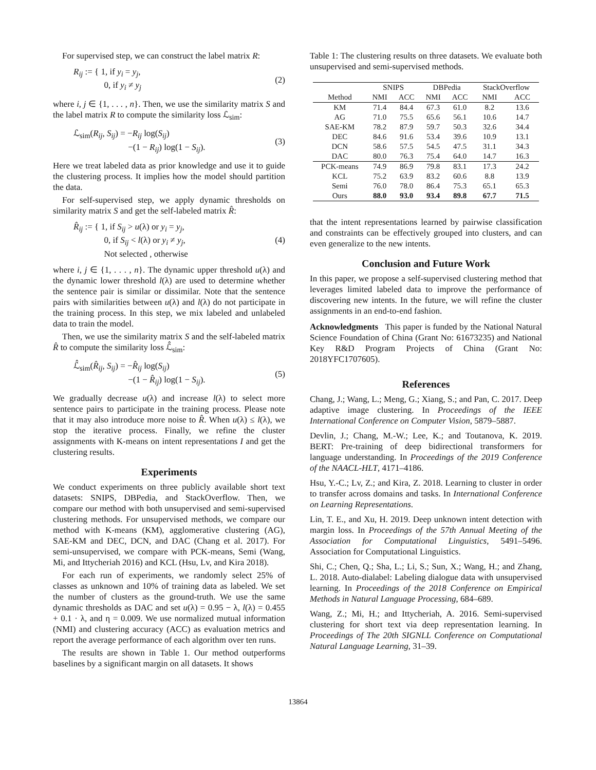For supervised step, we can construct the label matrix R:
R<sub>ij</sub> := { 1, if y<sub>i</sub> = y<sub>j</sub>,
0, if y<sub>i</sub> ≠ y<sub>j</sub> (2)
where i, j ∈ {1, . . . , n}. Then, we use the similarity matrix S and the label matrix R to compute the similarity loss ℒ<sub>sim</sub>:
ℒ<sub>sim</sub>(R<sub>ij</sub>, S<sub>ij</sub>) = −R<sub>ij</sub> log(S<sub>ij</sub>)
−(1 − R<sub>ij</sub>) log(1 − S<sub>ij</sub>). (3)
Here we treat labeled data as prior knowledge and use it to guide the clustering process. It implies how the model should partition the data.
For self-supervised step, we apply dynamic thresholds on similarity matrix S and get the self-labeled matrix R̂:
R̂<sub>ij</sub> := { 1, if S<sub>ij</sub> > u(λ) or y<sub>i</sub> = y<sub>j</sub>,
0, if S<sub>ij</sub> < l(λ) or y<sub>i</sub> ≠ y<sub>j</sub>,
Not selected , otherwise (4)
where i, j ∈ {1, . . . , n}. The dynamic upper threshold u(λ) and the dynamic lower threshold l(λ) are used to determine whether the sentence pair is similar or dissimilar. Note that the sentence pairs with similarities between u(λ) and l(λ) do not participate in the training process. In this step, we mix labeled and unlabeled data to train the model.
Then, we use the similarity matrix S and the self-labeled matrix R̂ to compute the similarity loss ℒ̂<sub>sim</sub>:
ℒ̂<sub>sim</sub>(R̂<sub>ij</sub>, S<sub>ij</sub>) = −R̂<sub>ij</sub> log(S<sub>ij</sub>)
−(1 − R̂<sub>ij</sub>) log(1 − S<sub>ij</sub>). (5)
We gradually decrease u(λ) and increase l(λ) to select more sentence pairs to participate in the training process. Please note that it may also introduce more noise to R̂. When u(λ) ≤ l(λ), we stop the iterative process. Finally, we refine the cluster assignments with K-means on intent representations I and get the clustering results.
Experiments
We conduct experiments on three publicly available short text datasets: SNIPS, DBPedia, and StackOverflow. Then, we compare our method with both unsupervised and semi-supervised clustering methods. For unsupervised methods, we compare our method with K-means (KM), agglomerative clustering (AG), SAE-KM and DEC, DCN, and DAC (Chang et al. 2017). For semi-unsupervised, we compare with PCK-means, Semi (Wang, Mi, and Ittycheriah 2016) and KCL (Hsu, Lv, and Kira 2018).
For each run of experiments, we randomly select 25% of classes as unknown and 10% of training data as labeled. We set the number of clusters as the ground-truth. We use the same dynamic thresholds as DAC and set u(λ) = 0.95 − λ, l(λ) = 0.455 + 0.1 · λ, and η = 0.009. We use normalized mutual information (NMI) and clustering accuracy (ACC) as evaluation metrics and report the average performance of each algorithm over ten runs.
The results are shown in Table 1. Our method outperforms baselines by a significant margin on all datasets. It shows
Table 1: The clustering results on three datasets. We evaluate both unsupervised and semi-supervised methods.
| | SNIPS | | DBPedia | | StackOverflow | |
| --- | --- | --- | --- | --- | --- | --- |
| Method | NMI | ACC | NMI | ACC | NMI | ACC |
| KM | 71.4 | 84.4 | 67.3 | 61.0 | 8.2 | 13.6 |
| AG | 71.0 | 75.5 | 65.6 | 56.1 | 10.6 | 14.7 |
| SAE-KM | 78.2 | 87.9 | 59.7 | 50.3 | 32.6 | 34.4 |
| DEC | 84.6 | 91.6 | 53.4 | 39.6 | 10.9 | 13.1 |
| DCN | 58.6 | 57.5 | 54.5 | 47.5 | 31.1 | 34.3 |
| DAC | 80.0 | 76.3 | 75.4 | 64.0 | 14.7 | 16.3 |
| PCK-means | 74.9 | 86.9 | 79.8 | 83.1 | 17.3 | 24.2 |
| KCL | 75.2 | 63.9 | 83.2 | 60.6 | 8.8 | 13.9 |
| Semi | 76.0 | 78.0 | 86.4 | 75.3 | 65.1 | 65.3 |
| Ours | 88.0 | 93.0 | 93.4 | 89.8 | 67.7 | 71.5 |
that the intent representations learned by pairwise classification and constraints can be effectively grouped into clusters, and can even generalize to the new intents.
Conclusion and Future Work
In this paper, we propose a self-supervised clustering method that leverages limited labeled data to improve the performance of discovering new intents. In the future, we will refine the cluster assignments in an end-to-end fashion.
Acknowledgments This paper is funded by the National Natural Science Foundation of China (Grant No: 61673235) and National Key R&D Program Projects of China (Grant No: 2018YFC1707605).
References
Chang, J.; Wang, L.; Meng, G.; Xiang, S.; and Pan, C. 2017. Deep adaptive image clustering. In Proceedings of the IEEE International Conference on Computer Vision, 5879–5887.
Devlin, J.; Chang, M.-W.; Lee, K.; and Toutanova, K. 2019. BERT: Pre-training of deep bidirectional transformers for language understanding. In Proceedings of the 2019 Conference of the NAACL-HLT, 4171–4186.
Hsu, Y.-C.; Lv, Z.; and Kira, Z. 2018. Learning to cluster in order to transfer across domains and tasks. In International Conference on Learning Representations.
Lin, T. E., and Xu, H. 2019. Deep unknown intent detection with margin loss. In Proceedings of the 57th Annual Meeting of the Association for Computational Linguistics, 5491–5496. Association for Computational Linguistics.
Shi, C.; Chen, Q.; Sha, L.; Li, S.; Sun, X.; Wang, H.; and Zhang, L. 2018. Auto-dialabel: Labeling dialogue data with unsupervised learning. In Proceedings of the 2018 Conference on Empirical Methods in Natural Language Processing, 684–689.
Wang, Z.; Mi, H.; and Ittycheriah, A. 2016. Semi-supervised clustering for short text via deep representation learning. In Proceedings of The 20th SIGNLL Conference on Computational Natural Language Learning, 31–39.
13864